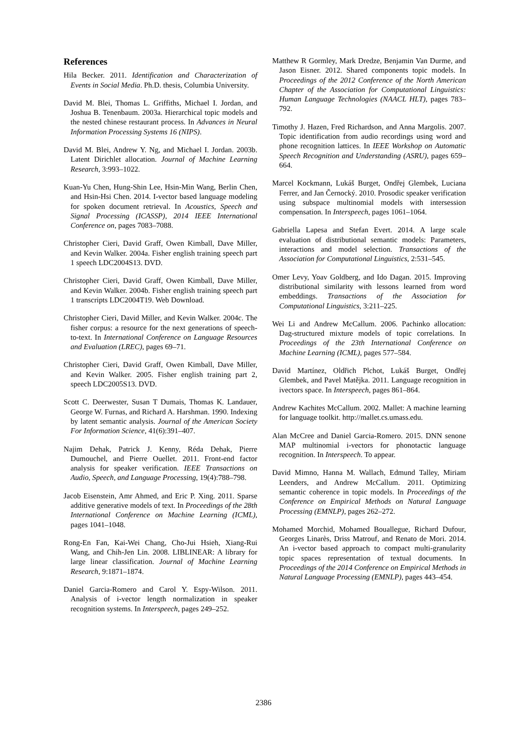References
Hila Becker. 2011. Identification and Characterization of Events in Social Media. Ph.D. thesis, Columbia University.
David M. Blei, Thomas L. Griffiths, Michael I. Jordan, and Joshua B. Tenenbaum. 2003a. Hierarchical topic models and the nested chinese restaurant process. In Advances in Neural Information Processing Systems 16 (NIPS).
David M. Blei, Andrew Y. Ng, and Michael I. Jordan. 2003b. Latent Dirichlet allocation. Journal of Machine Learning Research, 3:993–1022.
Kuan-Yu Chen, Hung-Shin Lee, Hsin-Min Wang, Berlin Chen, and Hsin-Hsi Chen. 2014. I-vector based language modeling for spoken document retrieval. In Acoustics, Speech and Signal Processing (ICASSP), 2014 IEEE International Conference on, pages 7083–7088.
Christopher Cieri, David Graff, Owen Kimball, Dave Miller, and Kevin Walker. 2004a. Fisher english training speech part 1 speech LDC2004S13. DVD.
Christopher Cieri, David Graff, Owen Kimball, Dave Miller, and Kevin Walker. 2004b. Fisher english training speech part 1 transcripts LDC2004T19. Web Download.
Christopher Cieri, David Miller, and Kevin Walker. 2004c. The fisher corpus: a resource for the next generations of speech-to-text. In International Conference on Language Resources and Evaluation (LREC), pages 69–71.
Christopher Cieri, David Graff, Owen Kimball, Dave Miller, and Kevin Walker. 2005. Fisher english training part 2, speech LDC2005S13. DVD.
Scott C. Deerwester, Susan T Dumais, Thomas K. Landauer, George W. Furnas, and Richard A. Harshman. 1990. Indexing by latent semantic analysis. Journal of the American Society For Information Science, 41(6):391–407.
Najim Dehak, Patrick J. Kenny, Réda Dehak, Pierre Dumouchel, and Pierre Ouellet. 2011. Front-end factor analysis for speaker verification. IEEE Transactions on Audio, Speech, and Language Processing, 19(4):788–798.
Jacob Eisenstein, Amr Ahmed, and Eric P. Xing. 2011. Sparse additive generative models of text. In Proceedings of the 28th International Conference on Machine Learning (ICML), pages 1041–1048.
Rong-En Fan, Kai-Wei Chang, Cho-Jui Hsieh, Xiang-Rui Wang, and Chih-Jen Lin. 2008. LIBLINEAR: A library for large linear classification. Journal of Machine Learning Research, 9:1871–1874.
Daniel Garcia-Romero and Carol Y. Espy-Wilson. 2011. Analysis of i-vector length normalization in speaker recognition systems. In Interspeech, pages 249–252.
Matthew R Gormley, Mark Dredze, Benjamin Van Durme, and Jason Eisner. 2012. Shared components topic models. In Proceedings of the 2012 Conference of the North American Chapter of the Association for Computational Linguistics: Human Language Technologies (NAACL HLT), pages 783–792.
Timothy J. Hazen, Fred Richardson, and Anna Margolis. 2007. Topic identification from audio recordings using word and phone recognition lattices. In IEEE Workshop on Automatic Speech Recognition and Understanding (ASRU), pages 659–664.
Marcel Kockmann, Lukáš Burget, Ondřej Glembek, Luciana Ferrer, and Jan Černocký. 2010. Prosodic speaker verification using subspace multinomial models with intersession compensation. In Interspeech, pages 1061–1064.
Gabriella Lapesa and Stefan Evert. 2014. A large scale evaluation of distributional semantic models: Parameters, interactions and model selection. Transactions of the Association for Computational Linguistics, 2:531–545.
Omer Levy, Yoav Goldberg, and Ido Dagan. 2015. Improving distributional similarity with lessons learned from word embeddings. Transactions of the Association for Computational Linguistics, 3:211–225.
Wei Li and Andrew McCallum. 2006. Pachinko allocation: Dag-structured mixture models of topic correlations. In Proceedings of the 23th International Conference on Machine Learning (ICML), pages 577–584.
David Martínez, Oldřich Plchot, Lukáš Burget, Ondřej Glembek, and Pavel Matějka. 2011. Language recognition in ivectors space. In Interspeech, pages 861–864.
Andrew Kachites McCallum. 2002. Mallet: A machine learning for language toolkit. http://mallet.cs.umass.edu.
Alan McCree and Daniel Garcia-Romero. 2015. DNN senone MAP multinomial i-vectors for phonotactic language recognition. In Interspeech. To appear.
David Mimno, Hanna M. Wallach, Edmund Talley, Miriam Leenders, and Andrew McCallum. 2011. Optimizing semantic coherence in topic models. In Proceedings of the Conference on Empirical Methods on Natural Language Processing (EMNLP), pages 262–272.
Mohamed Morchid, Mohamed Bouallegue, Richard Dufour, Georges Linarès, Driss Matrouf, and Renato de Mori. 2014. An i-vector based approach to compact multi-granularity topic spaces representation of textual documents. In Proceedings of the 2014 Conference on Empirical Methods in Natural Language Processing (EMNLP), pages 443–454.
2386